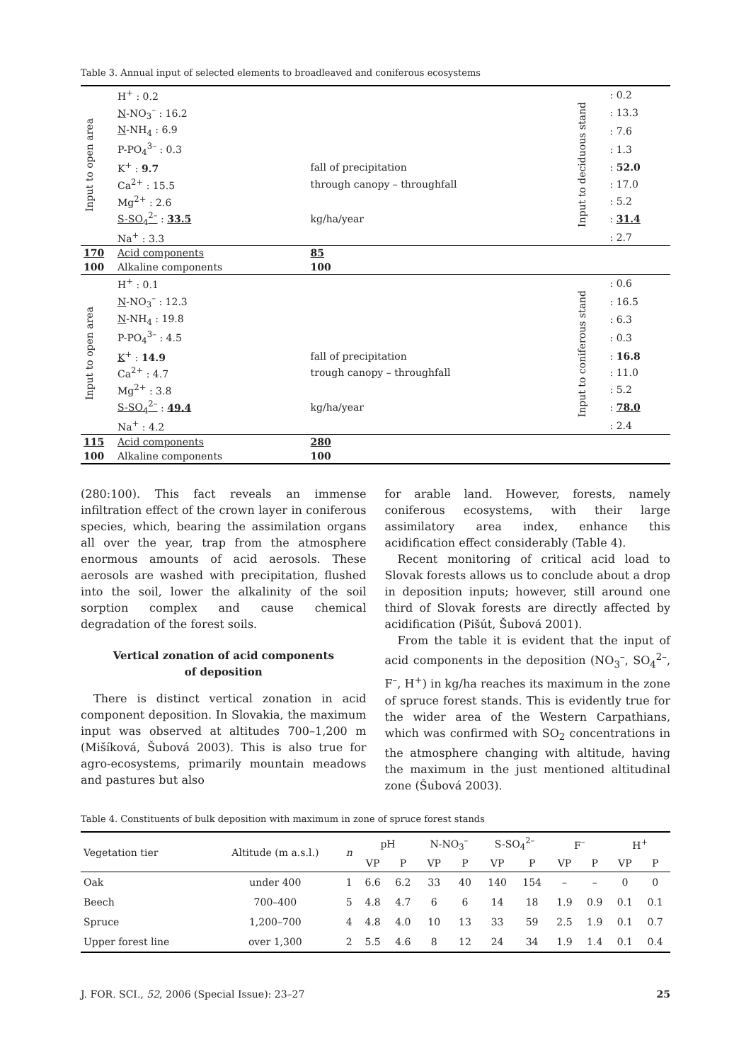Table 3. Annual input of selected elements to broadleaved and coniferous ecosystems
| Input to open area | H<sup>+</sup> : 0.2 | | Input to deciduous stand | : 0.2 |
| | N -NO<sub>3</sub><sup>–</sup> : 16.2 | | | : 13.3 |
| | N -NH<sub>4</sub> : 6.9 | | | : 7.6 |
| | P-PO<sub>4</sub><sup>3–</sup> : 0.3 | | | : 1.3 |
| | K<sup>+</sup> : 9.7 | fall of precipitation | | : 52.0 |
| | Ca<sup>2+</sup> : 15.5 | through canopy – throughfall | | : 17.0 |
| | Mg<sup>2+</sup> : 2.6 | | | : 5.2 |
| | S-SO<sub>4</sub><sup>2–</sup> : 33.5 | kg/ha/year | | : 31.4 |
| | Na<sup>+</sup> : 3.3 | | | : 2.7 |
| 170 | Acid components | 85 | | |
| 100 | Alkaline components | 100 | | |
| Input to open area | H<sup>+</sup> : 0.1 | | Input to coniferous stand | : 0.6 |
| | N -NO<sub>3</sub><sup>–</sup> : 12.3 | | | : 16.5 |
| | N -NH<sub>4</sub> : 19.8 | | | : 6.3 |
| | P-PO<sub>4</sub><sup>3–</sup> : 4.5 | | | : 0.3 |
| | K<sup>+</sup> : 14.9 | fall of precipitation | | : 16.8 |
| | Ca<sup>2+</sup> : 4.7 | trough canopy – throughfall | | : 11.0 |
| | Mg<sup>2+</sup> : 3.8 | | | : 5.2 |
| | S-SO<sub>4</sub><sup>2–</sup> : 49.4 | kg/ha/year | | : 78.0 |
| | Na<sup>+</sup> : 4.2 | | | : 2.4 |
| 115 | Acid components | 280 | | |
| 100 | Alkaline components | 100 | | |
(280:100). This fact reveals an immense infiltration effect of the crown layer in coniferous species, which, bearing the assimilation organs all over the year, trap from the atmosphere enormous amounts of acid aerosols. These aerosols are washed with precipitation, flushed into the soil, lower the alkalinity of the soil sorption complex and cause chemical degradation of the forest soils.
Vertical zonation of acid components
of deposition
There is distinct vertical zonation in acid component deposition. In Slovakia, the maximum input was observed at altitudes 700–1,200 m (Mišíková, Šubová 2003). This is also true for agro-ecosystems, primarily mountain meadows and pastures but also
for arable land. However, forests, namely coniferous ecosystems, with their large assimilatory area index, enhance this acidification effect considerably (Table 4).
Recent monitoring of critical acid load to Slovak forests allows us to conclude about a drop in deposition inputs; however, still around one third of Slovak forests are directly affected by acidification (Pišút, Šubová 2001).
From the table it is evident that the input of acid components in the deposition (NO<sub>3</sub><sup>–</sup>, SO<sub>4</sub><sup>2–</sup>, F<sup>–</sup>, H<sup>+</sup>) in kg/ha reaches its maximum in the zone of spruce forest stands. This is evidently true for the wider area of the Western Carpathians, which was confirmed with SO<sub>2</sub> concentrations in the atmosphere changing with altitude, having the maximum in the just mentioned altitudinal zone (Šubová 2003).
Table 4. Constituents of bulk deposition with maximum in zone of spruce forest stands
| Vegetation tier | Altitude (m a.s.l.) | n | pH | | N-NO<sub>3</sub><sup>–</sup> | | S-SO<sub>4</sub><sup>2–</sup> | | F<sup>–</sup> | | H<sup>+</sup> | |
| --- | --- | --- | --- | --- | --- | --- | --- | --- | --- | --- | --- | --- |
| | | | VP | P | VP | P | VP | P | VP | P | VP | P |
| Oak | under 400 | 1 | 6.6 | 6.2 | 33 | 40 | 140 | 154 | – | – | 0 | 0 |
| Beech | 700–400 | 5 | 4.8 | 4.7 | 6 | 6 | 14 | 18 | 1.9 | 0.9 | 0.1 | 0.1 |
| Spruce | 1,200–700 | 4 | 4.8 | 4.0 | 10 | 13 | 33 | 59 | 2.5 | 1.9 | 0.1 | 0.7 |
| Upper forest line | over 1,300 | 2 | 5.5 | 4.6 | 8 | 12 | 24 | 34 | 1.9 | 1.4 | 0.1 | 0.4 |
J. FOR. SCI., 52, 2006 (Special Issue): 23–27 25